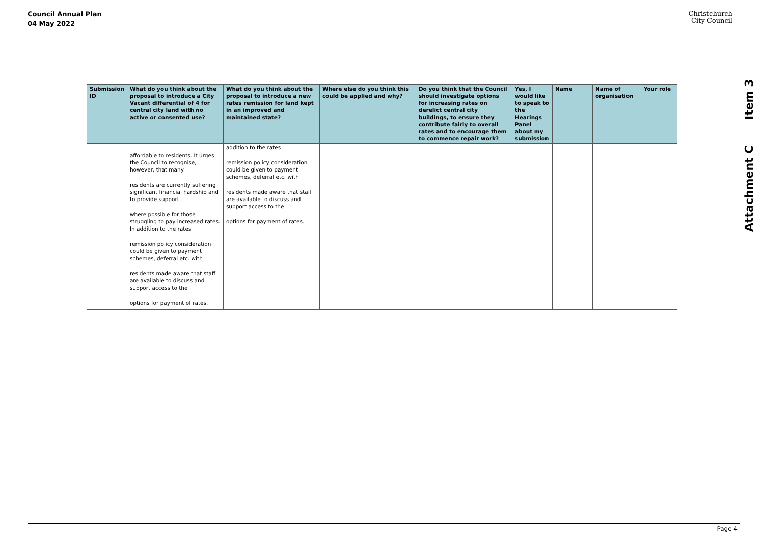Council Annual Plan
04 May 2022
Christchurch
City Council
Attachment C Item 3
| Submission ID | What do you think about the proposal to introduce a City Vacant differential of 4 for central city land with no active or consented use? | What do you think about the proposal to introduce a new rates remission for land kept in an improved and maintained state? | Where else do you think this could be applied and why? | Do you think that the Council should investigate options for increasing rates on derelict central city buildings, to ensure they contribute fairly to overall rates and to encourage them to commence repair work? | Yes, I would like to speak to the Hearings Panel about my submission | Name | Name of organisation | Your role |
| --- | --- | --- | --- | --- | --- | --- | --- | --- |
| | affordable to residents. It urges the Council to recognise, however, that many residents are currently suffering significant financial hardship and to provide support where possible for those struggling to pay increased rates. In addition to the rates remission policy consideration could be given to payment schemes, deferral etc. with residents made aware that staff are available to discuss and support access to the options for payment of rates. | addition to the rates remission policy consideration could be given to payment schemes, deferral etc. with residents made aware that staff are available to discuss and support access to the options for payment of rates. | | | | | | |
Page 4